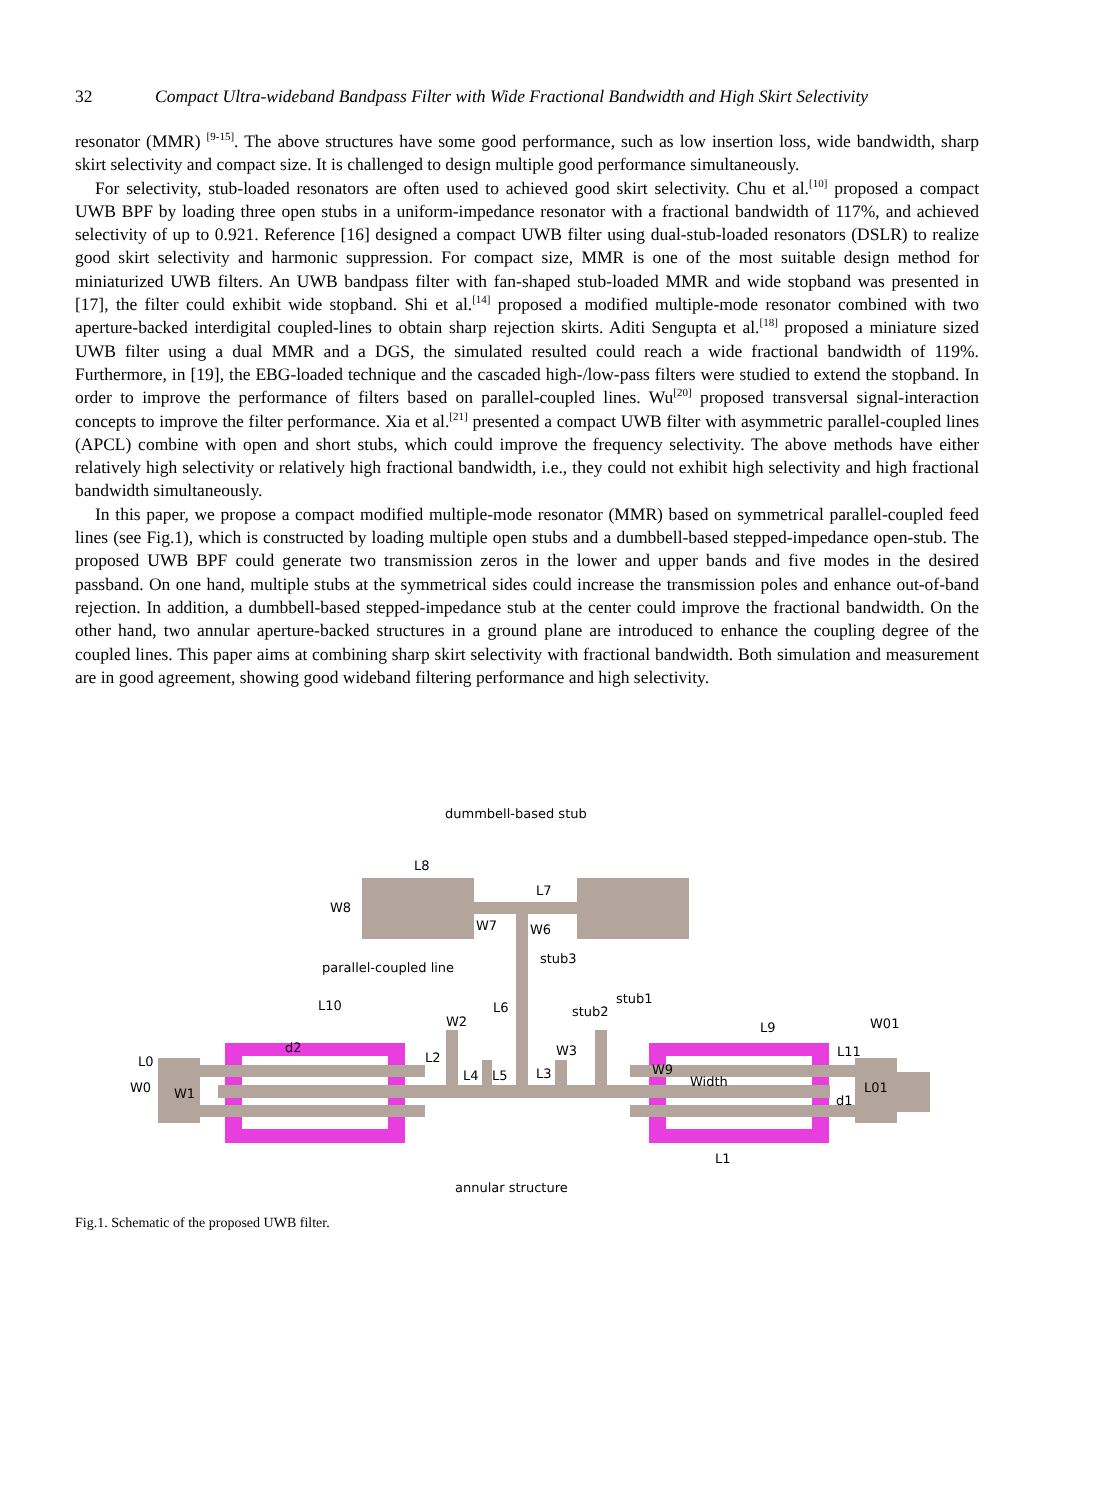32 Compact Ultra-wideband Bandpass Filter with Wide Fractional Bandwidth and High Skirt Selectivity
resonator (MMR) <sup>[9-15]</sup>. The above structures have some good performance, such as low insertion loss, wide bandwidth, sharp skirt selectivity and compact size. It is challenged to design multiple good performance simultaneously.
For selectivity, stub-loaded resonators are often used to achieved good skirt selectivity. Chu et al.<sup>[10]</sup> proposed a compact UWB BPF by loading three open stubs in a uniform-impedance resonator with a fractional bandwidth of 117%, and achieved selectivity of up to 0.921. Reference [16] designed a compact UWB filter using dual-stub-loaded resonators (DSLR) to realize good skirt selectivity and harmonic suppression. For compact size, MMR is one of the most suitable design method for miniaturized UWB filters. An UWB bandpass filter with fan-shaped stub-loaded MMR and wide stopband was presented in [17], the filter could exhibit wide stopband. Shi et al.<sup>[14]</sup> proposed a modified multiple-mode resonator combined with two aperture-backed interdigital coupled-lines to obtain sharp rejection skirts. Aditi Sengupta et al.<sup>[18]</sup> proposed a miniature sized UWB filter using a dual MMR and a DGS, the simulated resulted could reach a wide fractional bandwidth of 119%. Furthermore, in [19], the EBG-loaded technique and the cascaded high-/low-pass filters were studied to extend the stopband. In order to improve the performance of filters based on parallel-coupled lines. Wu<sup>[20]</sup> proposed transversal signal-interaction concepts to improve the filter performance. Xia et al.<sup>[21]</sup> presented a compact UWB filter with asymmetric parallel-coupled lines (APCL) combine with open and short stubs, which could improve the frequency selectivity. The above methods have either relatively high selectivity or relatively high fractional bandwidth, i.e., they could not exhibit high selectivity and high fractional bandwidth simultaneously.
In this paper, we propose a compact modified multiple-mode resonator (MMR) based on symmetrical parallel-coupled feed lines (see Fig.1), which is constructed by loading multiple open stubs and a dumbbell-based stepped-impedance open-stub. The proposed UWB BPF could generate two transmission zeros in the lower and upper bands and five modes in the desired passband. On one hand, multiple stubs at the symmetrical sides could increase the transmission poles and enhance out-of-band rejection. In addition, a dumbbell-based stepped-impedance stub at the center could improve the fractional bandwidth. On the other hand, two annular aperture-backed structures in a ground plane are introduced to enhance the coupling degree of the coupled lines. This paper aims at combining sharp skirt selectivity with fractional bandwidth. Both simulation and measurement are in good agreement, showing good wideband filtering performance and high selectivity.
dummbell-based stub
L8
L7
W8
W7
W6
stub3
parallel-coupled line
L6
L10
stub1
stub2
L9
W01
d2
W2
W3
L11
L0
W0
W1
L2
L4
L5
L3
W9
Width
L01
d1
L1
annular structure
Fig.1. Schematic of the proposed UWB filter.